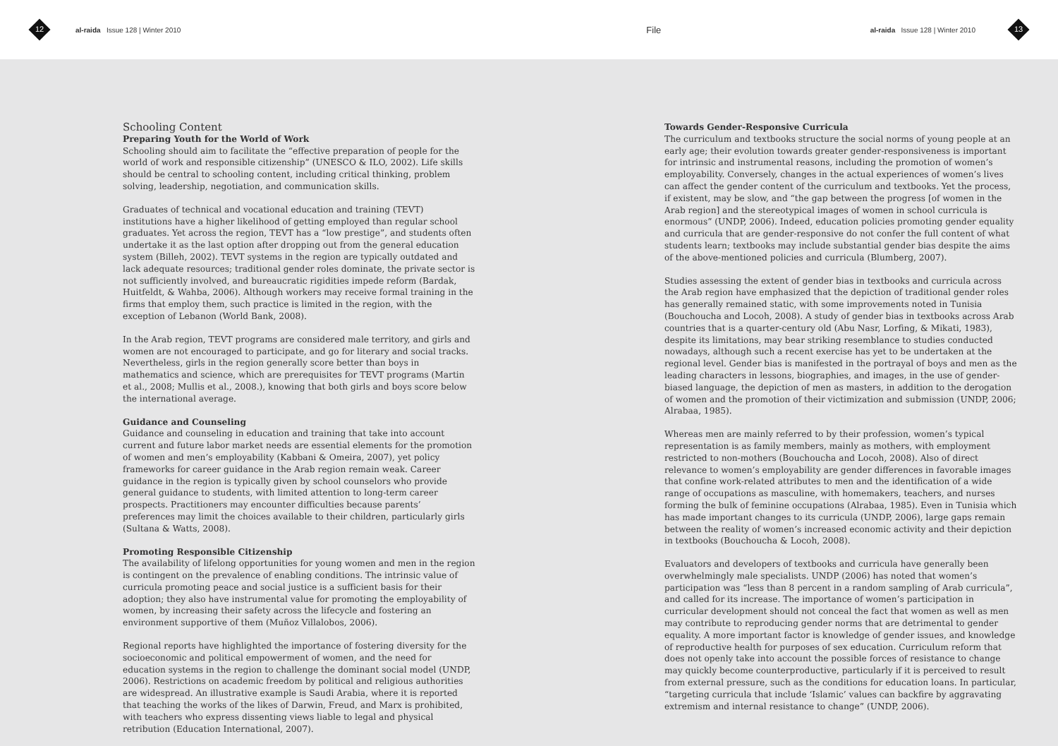12
al-raida Issue 128 | Winter 2010 File al-raida Issue 128 | Winter 2010
13
Schooling Content
Preparing Youth for the World of Work
Schooling should aim to facilitate the “effective preparation of people for the world of work and responsible citizenship” (UNESCO & ILO, 2002). Life skills should be central to schooling content, including critical thinking, problem solving, leadership, negotiation, and communication skills.
Graduates of technical and vocational education and training (TEVT) institutions have a higher likelihood of getting employed than regular school graduates. Yet across the region, TEVT has a “low prestige”, and students often undertake it as the last option after dropping out from the general education system (Billeh, 2002). TEVT systems in the region are typically outdated and lack adequate resources; traditional gender roles dominate, the private sector is not sufficiently involved, and bureaucratic rigidities impede reform (Bardak, Huitfeldt, & Wahba, 2006). Although workers may receive formal training in the firms that employ them, such practice is limited in the region, with the exception of Lebanon (World Bank, 2008).
In the Arab region, TEVT programs are considered male territory, and girls and women are not encouraged to participate, and go for literary and social tracks. Nevertheless, girls in the region generally score better than boys in mathematics and science, which are prerequisites for TEVT programs (Martin et al., 2008; Mullis et al., 2008.), knowing that both girls and boys score below the international average.
Guidance and Counseling
Guidance and counseling in education and training that take into account current and future labor market needs are essential elements for the promotion of women and men’s employability (Kabbani & Omeira, 2007), yet policy frameworks for career guidance in the Arab region remain weak. Career guidance in the region is typically given by school counselors who provide general guidance to students, with limited attention to long-term career prospects. Practitioners may encounter difficulties because parents’ preferences may limit the choices available to their children, particularly girls (Sultana & Watts, 2008).
Promoting Responsible Citizenship
The availability of lifelong opportunities for young women and men in the region is contingent on the prevalence of enabling conditions. The intrinsic value of curricula promoting peace and social justice is a sufficient basis for their adoption; they also have instrumental value for promoting the employability of women, by increasing their safety across the lifecycle and fostering an environment supportive of them (Muñoz Villalobos, 2006).
Regional reports have highlighted the importance of fostering diversity for the socioeconomic and political empowerment of women, and the need for education systems in the region to challenge the dominant social model (UNDP, 2006). Restrictions on academic freedom by political and religious authorities are widespread. An illustrative example is Saudi Arabia, where it is reported that teaching the works of the likes of Darwin, Freud, and Marx is prohibited, with teachers who express dissenting views liable to legal and physical retribution (Education International, 2007).
Towards Gender-Responsive Curricula
The curriculum and textbooks structure the social norms of young people at an early age; their evolution towards greater gender-responsiveness is important for intrinsic and instrumental reasons, including the promotion of women’s employability. Conversely, changes in the actual experiences of women’s lives can affect the gender content of the curriculum and textbooks. Yet the process, if existent, may be slow, and “the gap between the progress [of women in the Arab region] and the stereotypical images of women in school curricula is enormous” (UNDP, 2006). Indeed, education policies promoting gender equality and curricula that are gender-responsive do not confer the full content of what students learn; textbooks may include substantial gender bias despite the aims of the above-mentioned policies and curricula (Blumberg, 2007).
Studies assessing the extent of gender bias in textbooks and curricula across the Arab region have emphasized that the depiction of traditional gender roles has generally remained static, with some improvements noted in Tunisia (Bouchoucha and Locoh, 2008). A study of gender bias in textbooks across Arab countries that is a quarter-century old (Abu Nasr, Lorfing, & Mikati, 1983), despite its limitations, may bear striking resemblance to studies conducted nowadays, although such a recent exercise has yet to be undertaken at the regional level. Gender bias is manifested in the portrayal of boys and men as the leading characters in lessons, biographies, and images, in the use of gender-biased language, the depiction of men as masters, in addition to the derogation of women and the promotion of their victimization and submission (UNDP, 2006; Alrabaa, 1985).
Whereas men are mainly referred to by their profession, women’s typical representation is as family members, mainly as mothers, with employment restricted to non-mothers (Bouchoucha and Locoh, 2008). Also of direct relevance to women’s employability are gender differences in favorable images that confine work-related attributes to men and the identification of a wide range of occupations as masculine, with homemakers, teachers, and nurses forming the bulk of feminine occupations (Alrabaa, 1985). Even in Tunisia which has made important changes to its curricula (UNDP, 2006), large gaps remain between the reality of women’s increased economic activity and their depiction in textbooks (Bouchoucha & Locoh, 2008).
Evaluators and developers of textbooks and curricula have generally been overwhelmingly male specialists. UNDP (2006) has noted that women’s participation was “less than 8 percent in a random sampling of Arab curricula”, and called for its increase. The importance of women’s participation in curricular development should not conceal the fact that women as well as men may contribute to reproducing gender norms that are detrimental to gender equality. A more important factor is knowledge of gender issues, and knowledge of reproductive health for purposes of sex education. Curriculum reform that does not openly take into account the possible forces of resistance to change may quickly become counterproductive, particularly if it is perceived to result from external pressure, such as the conditions for education loans. In particular, “targeting curricula that include ‘Islamic’ values can backfire by aggravating extremism and internal resistance to change” (UNDP, 2006).